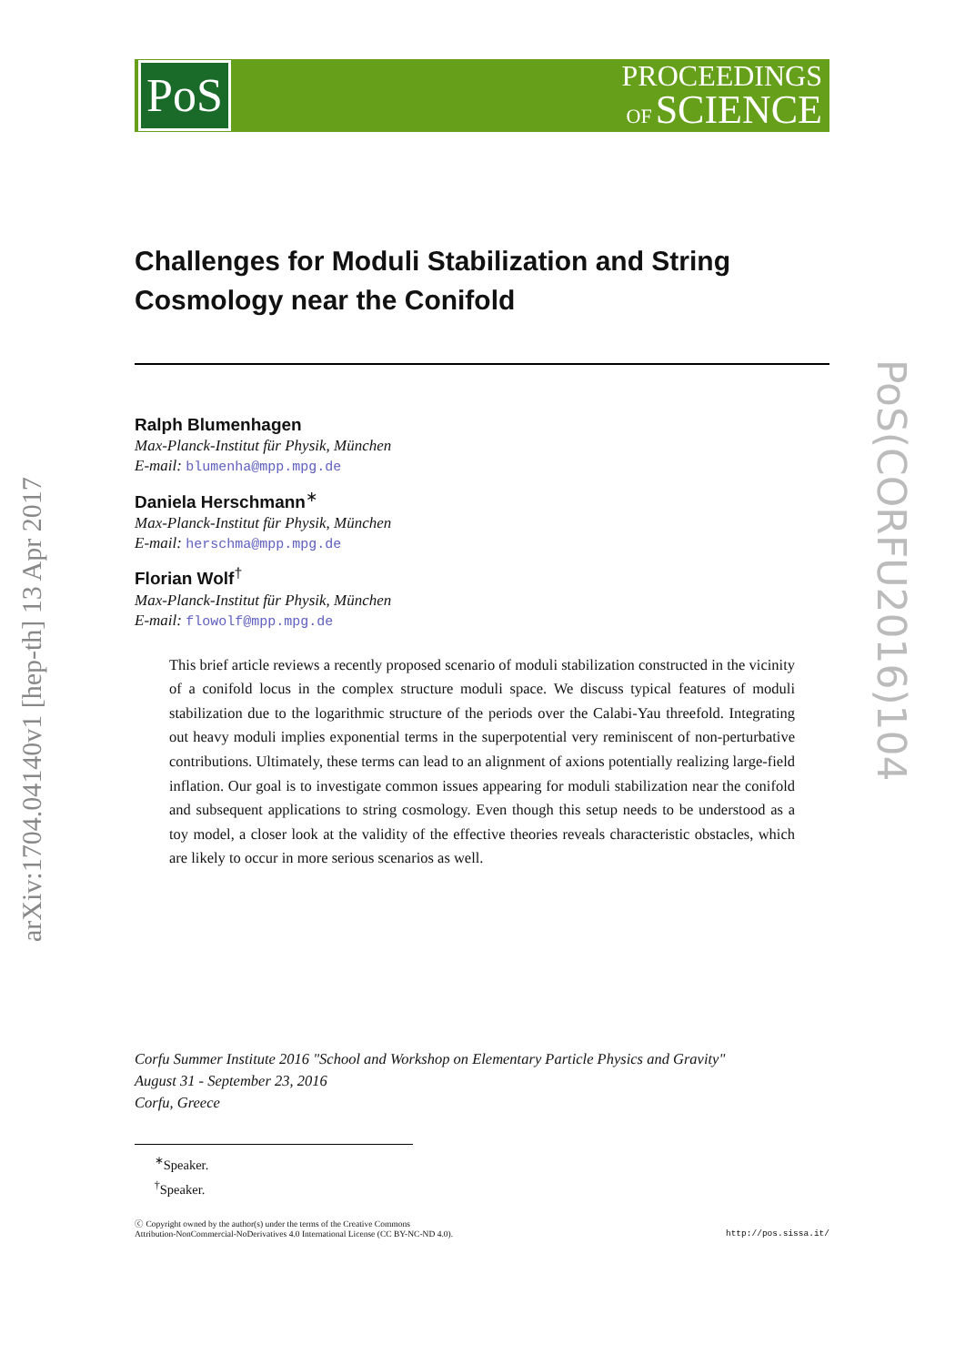PoS
PROCEEDINGS
OF SCIENCE
arXiv:1704.04140v1 [hep-th] 13 Apr 2017
PoS(CORFU2016)104
Challenges for Moduli Stabilization and String Cosmology near the Conifold
Ralph Blumenhagen
Max-Planck-Institut für Physik, München
E-mail: blumenha@mpp.mpg.de
Daniela Herschmann<sup>∗</sup>
Max-Planck-Institut für Physik, München
E-mail: herschma@mpp.mpg.de
Florian Wolf<sup>†</sup>
Max-Planck-Institut für Physik, München
E-mail: flowolf@mpp.mpg.de
This brief article reviews a recently proposed scenario of moduli stabilization constructed in the vicinity of a conifold locus in the complex structure moduli space. We discuss typical features of moduli stabilization due to the logarithmic structure of the periods over the Calabi-Yau threefold. Integrating out heavy moduli implies exponential terms in the superpotential very reminiscent of non-perturbative contributions. Ultimately, these terms can lead to an alignment of axions potentially realizing large-field inflation. Our goal is to investigate common issues appearing for moduli stabilization near the conifold and subsequent applications to string cosmology. Even though this setup needs to be understood as a toy model, a closer look at the validity of the effective theories reveals characteristic obstacles, which are likely to occur in more serious scenarios as well.
Corfu Summer Institute 2016 "School and Workshop on Elementary Particle Physics and Gravity"
August 31 - September 23, 2016
Corfu, Greece
<sup>∗</sup>Speaker.
<sup>†</sup> Speaker.
ⓒ Copyright owned by the author(s) under the terms of the Creative Commons
Attribution-NonCommercial-NoDerivatives 4.0 International License (CC BY-NC-ND 4.0).
http://pos.sissa.it/